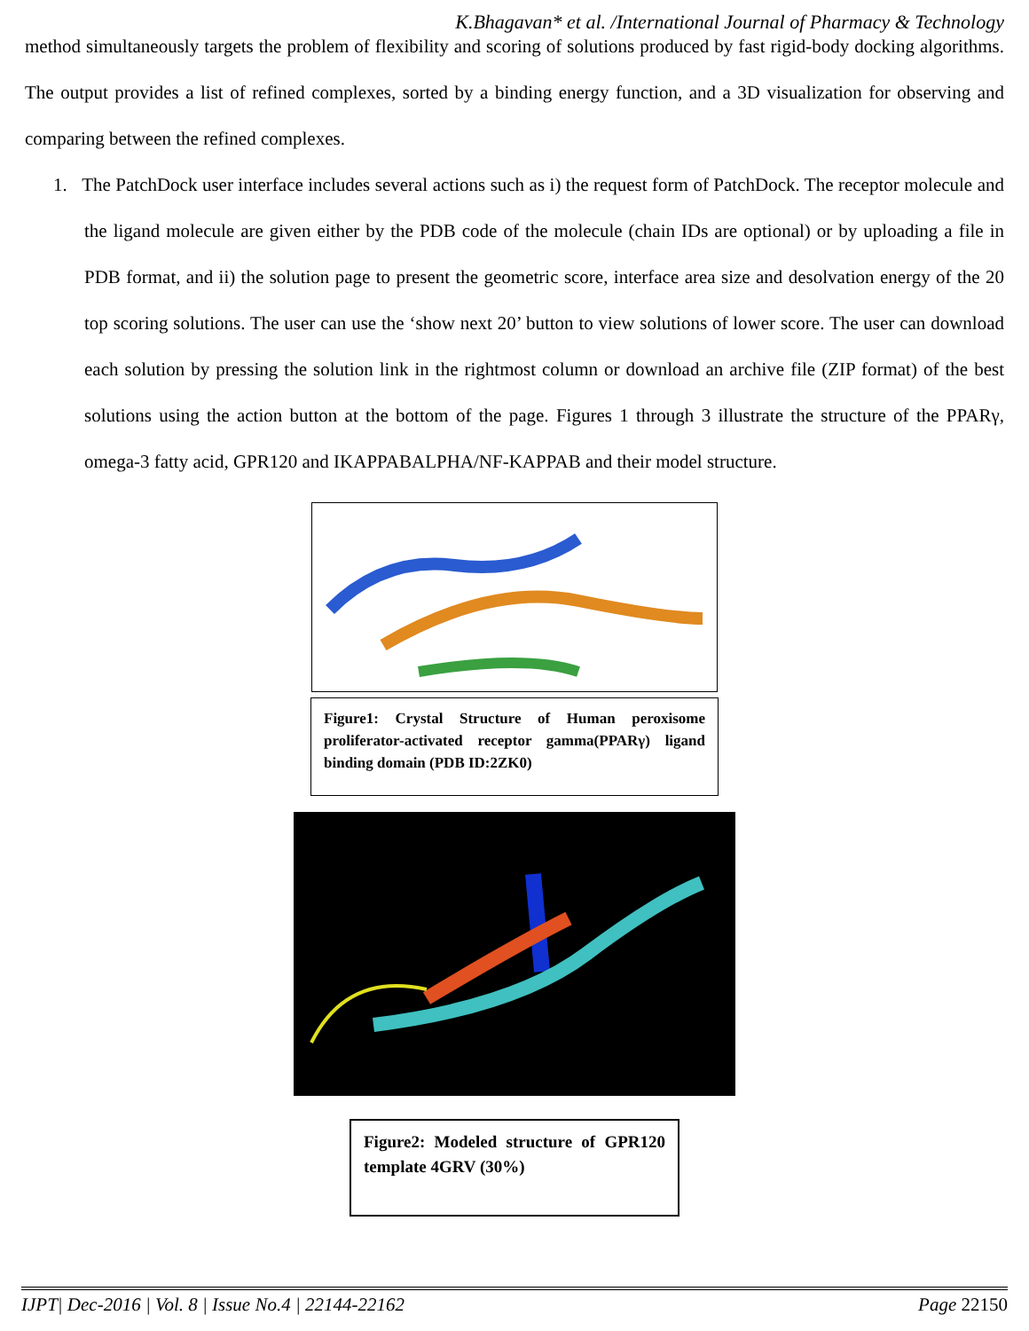K.Bhagavan* et al. /International Journal of Pharmacy & Technology
method simultaneously targets the problem of flexibility and scoring of solutions produced by fast rigid-body docking algorithms. The output provides a list of refined complexes, sorted by a binding energy function, and a 3D visualization for observing and comparing between the refined complexes.
1. The PatchDock user interface includes several actions such as i) the request form of PatchDock. The receptor molecule and the ligand molecule are given either by the PDB code of the molecule (chain IDs are optional) or by uploading a file in PDB format, and ii) the solution page to present the geometric score, interface area size and desolvation energy of the 20 top scoring solutions. The user can use the ‘show next 20’ button to view solutions of lower score. The user can download each solution by pressing the solution link in the rightmost column or download an archive file (ZIP format) of the best solutions using the action button at the bottom of the page. Figures 1 through 3 illustrate the structure of the PPARγ, omega-3 fatty acid, GPR120 and IKAPPABALPHA/NF-KAPPAB and their model structure.
Figure1: Crystal Structure of Human peroxisome proliferator-activated receptor gamma(PPARγ) ligand binding domain (PDB ID:2ZK0)
Figure2: Modeled structure of GPR120 template 4GRV (30%)
IJPT| Dec-2016 | Vol. 8 | Issue No.4 | 22144-22162 Page 22150